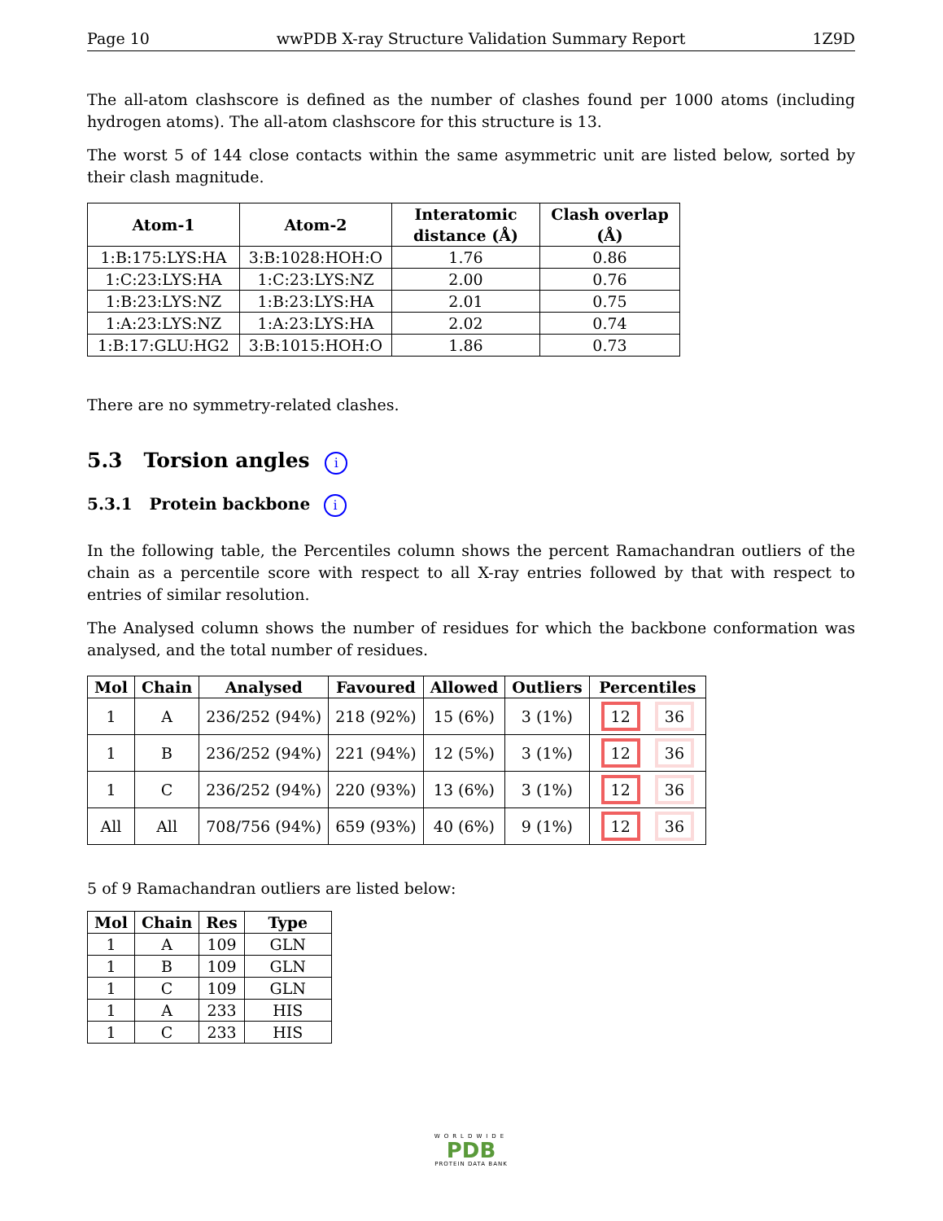Page 10 wwPDB X-ray Structure Validation Summary Report 1Z9D
The all-atom clashscore is defined as the number of clashes found per 1000 atoms (including hydrogen atoms). The all-atom clashscore for this structure is 13.
The worst 5 of 144 close contacts within the same asymmetric unit are listed below, sorted by their clash magnitude.
| Atom-1 | Atom-2 | Interatomic distance (Å) | Clash overlap (Å) |
| --- | --- | --- | --- |
| 1:B:175:LYS:HA | 3:B:1028:HOH:O | 1.76 | 0.86 |
| 1:C:23:LYS:HA | 1:C:23:LYS:NZ | 2.00 | 0.76 |
| 1:B:23:LYS:NZ | 1:B:23:LYS:HA | 2.01 | 0.75 |
| 1:A:23:LYS:NZ | 1:A:23:LYS:HA | 2.02 | 0.74 |
| 1:B:17:GLU:HG2 | 3:B:1015:HOH:O | 1.86 | 0.73 |
There are no symmetry-related clashes.
5.3 Torsion angles i
5.3.1 Protein backbone i
In the following table, the Percentiles column shows the percent Ramachandran outliers of the chain as a percentile score with respect to all X-ray entries followed by that with respect to entries of similar resolution.
The Analysed column shows the number of residues for which the backbone conformation was analysed, and the total number of residues.
| Mol | Chain | Analysed | Favoured | Allowed | Outliers | Percentiles |
| --- | --- | --- | --- | --- | --- | --- |
| 1 | A | 236/252 (94%) | 218 (92%) | 15 (6%) | 3 (1%) | 12 36 |
| 1 | B | 236/252 (94%) | 221 (94%) | 12 (5%) | 3 (1%) | 12 36 |
| 1 | C | 236/252 (94%) | 220 (93%) | 13 (6%) | 3 (1%) | 12 36 |
| All | All | 708/756 (94%) | 659 (93%) | 40 (6%) | 9 (1%) | 12 36 |
5 of 9 Ramachandran outliers are listed below:
| Mol | Chain | Res | Type |
| --- | --- | --- | --- |
| 1 | A | 109 | GLN |
| 1 | B | 109 | GLN |
| 1 | C | 109 | GLN |
| 1 | A | 233 | HIS |
| 1 | C | 233 | HIS |
WORLDWIDE
PDB
PROTEIN DATA BANK